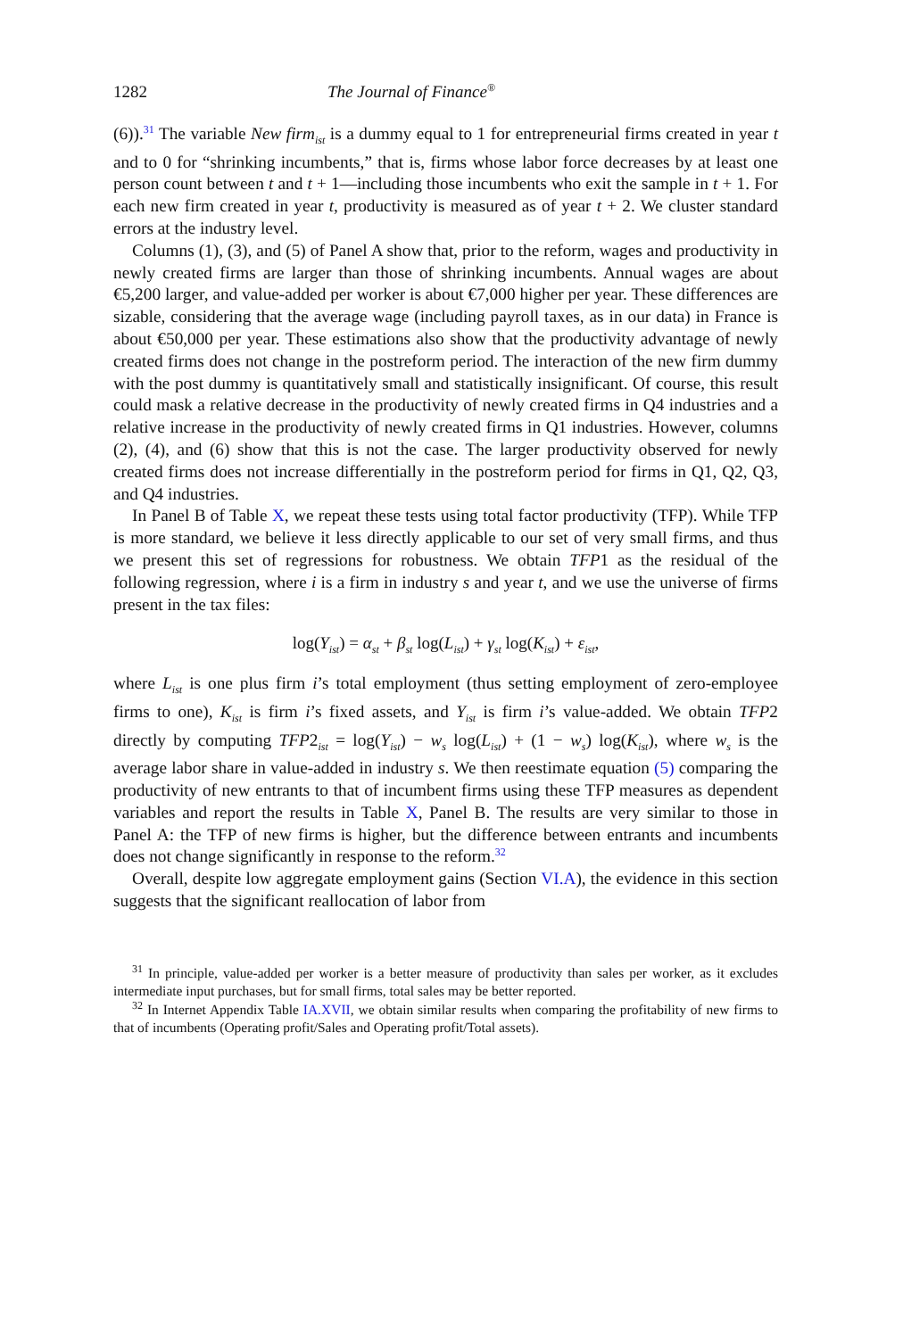1282 The Journal of Finance<sup>®</sup>
(6)).<sup>31</sup> The variable New firm<sub>ist</sub> is a dummy equal to 1 for entrepreneurial firms created in year t and to 0 for “shrinking incumbents,” that is, firms whose labor force decreases by at least one person count between t and t + 1—including those incumbents who exit the sample in t + 1. For each new firm created in year t, productivity is measured as of year t + 2. We cluster standard errors at the industry level.
Columns (1), (3), and (5) of Panel A show that, prior to the reform, wages and productivity in newly created firms are larger than those of shrinking incumbents. Annual wages are about €5,200 larger, and value-added per worker is about €7,000 higher per year. These differences are sizable, considering that the average wage (including payroll taxes, as in our data) in France is about €50,000 per year. These estimations also show that the productivity advantage of newly created firms does not change in the postreform period. The interaction of the new firm dummy with the post dummy is quantitatively small and statistically insignificant. Of course, this result could mask a relative decrease in the productivity of newly created firms in Q4 industries and a relative increase in the productivity of newly created firms in Q1 industries. However, columns (2), (4), and (6) show that this is not the case. The larger productivity observed for newly created firms does not increase differentially in the postreform period for firms in Q1, Q2, Q3, and Q4 industries.
In Panel B of Table X, we repeat these tests using total factor productivity (TFP). While TFP is more standard, we believe it less directly applicable to our set of very small firms, and thus we present this set of regressions for robustness. We obtain TFP1 as the residual of the following regression, where i is a firm in industry s and year t, and we use the universe of firms present in the tax files:
log(Y<sub>ist</sub>) = α<sub>st</sub> + β<sub>st</sub> log(L<sub>ist</sub>) + γ<sub>st</sub> log(K<sub>ist</sub>) + ε<sub>ist</sub>,
where L<sub>ist</sub> is one plus firm i’s total employment (thus setting employment of zero-employee firms to one), K<sub>ist</sub> is firm i’s fixed assets, and Y<sub>ist</sub> is firm i’s value-added. We obtain TFP2 directly by computing TFP2<sub>ist</sub> = log(Y<sub>ist</sub>) − w<sub>s</sub> log(L<sub>ist</sub>) + (1 − w<sub>s</sub>) log(K<sub>ist</sub>), where w<sub>s</sub> is the average labor share in value-added in industry s. We then reestimate equation (5) comparing the productivity of new entrants to that of incumbent firms using these TFP measures as dependent variables and report the results in Table X, Panel B. The results are very similar to those in Panel A: the TFP of new firms is higher, but the difference between entrants and incumbents does not change significantly in response to the reform.<sup>32</sup>
Overall, despite low aggregate employment gains (Section VI.A), the evidence in this section suggests that the significant reallocation of labor from
<sup>31</sup> In principle, value-added per worker is a better measure of productivity than sales per worker, as it excludes intermediate input purchases, but for small firms, total sales may be better reported.
<sup>32</sup> In Internet Appendix Table IA.XVII, we obtain similar results when comparing the profitability of new firms to that of incumbents (Operating profit/Sales and Operating profit/Total assets).